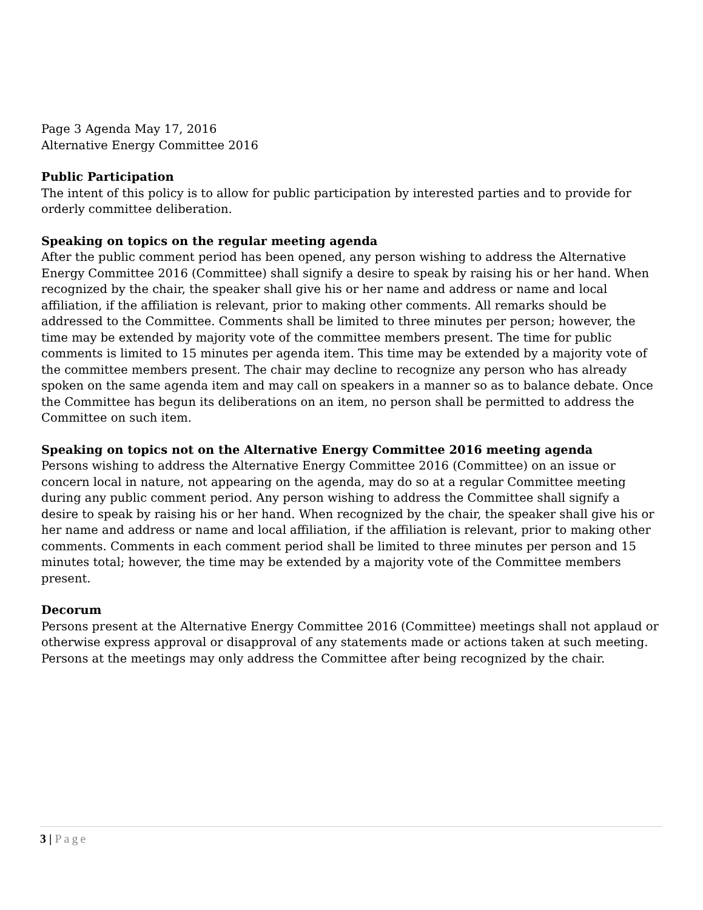Page 3 Agenda May 17, 2016
Alternative Energy Committee 2016
Public Participation
The intent of this policy is to allow for public participation by interested parties and to provide for orderly committee deliberation.
Speaking on topics on the regular meeting agenda
After the public comment period has been opened, any person wishing to address the Alternative Energy Committee 2016 (Committee) shall signify a desire to speak by raising his or her hand. When recognized by the chair, the speaker shall give his or her name and address or name and local affiliation, if the affiliation is relevant, prior to making other comments. All remarks should be addressed to the Committee. Comments shall be limited to three minutes per person; however, the time may be extended by majority vote of the committee members present. The time for public comments is limited to 15 minutes per agenda item. This time may be extended by a majority vote of the committee members present. The chair may decline to recognize any person who has already spoken on the same agenda item and may call on speakers in a manner so as to balance debate. Once the Committee has begun its deliberations on an item, no person shall be permitted to address the Committee on such item.
Speaking on topics not on the Alternative Energy Committee 2016 meeting agenda
Persons wishing to address the Alternative Energy Committee 2016 (Committee) on an issue or concern local in nature, not appearing on the agenda, may do so at a regular Committee meeting during any public comment period. Any person wishing to address the Committee shall signify a desire to speak by raising his or her hand. When recognized by the chair, the speaker shall give his or her name and address or name and local affiliation, if the affiliation is relevant, prior to making other comments. Comments in each comment period shall be limited to three minutes per person and 15 minutes total; however, the time may be extended by a majority vote of the Committee members present.
Decorum
Persons present at the Alternative Energy Committee 2016 (Committee) meetings shall not applaud or otherwise express approval or disapproval of any statements made or actions taken at such meeting. Persons at the meetings may only address the Committee after being recognized by the chair.
3 | Page